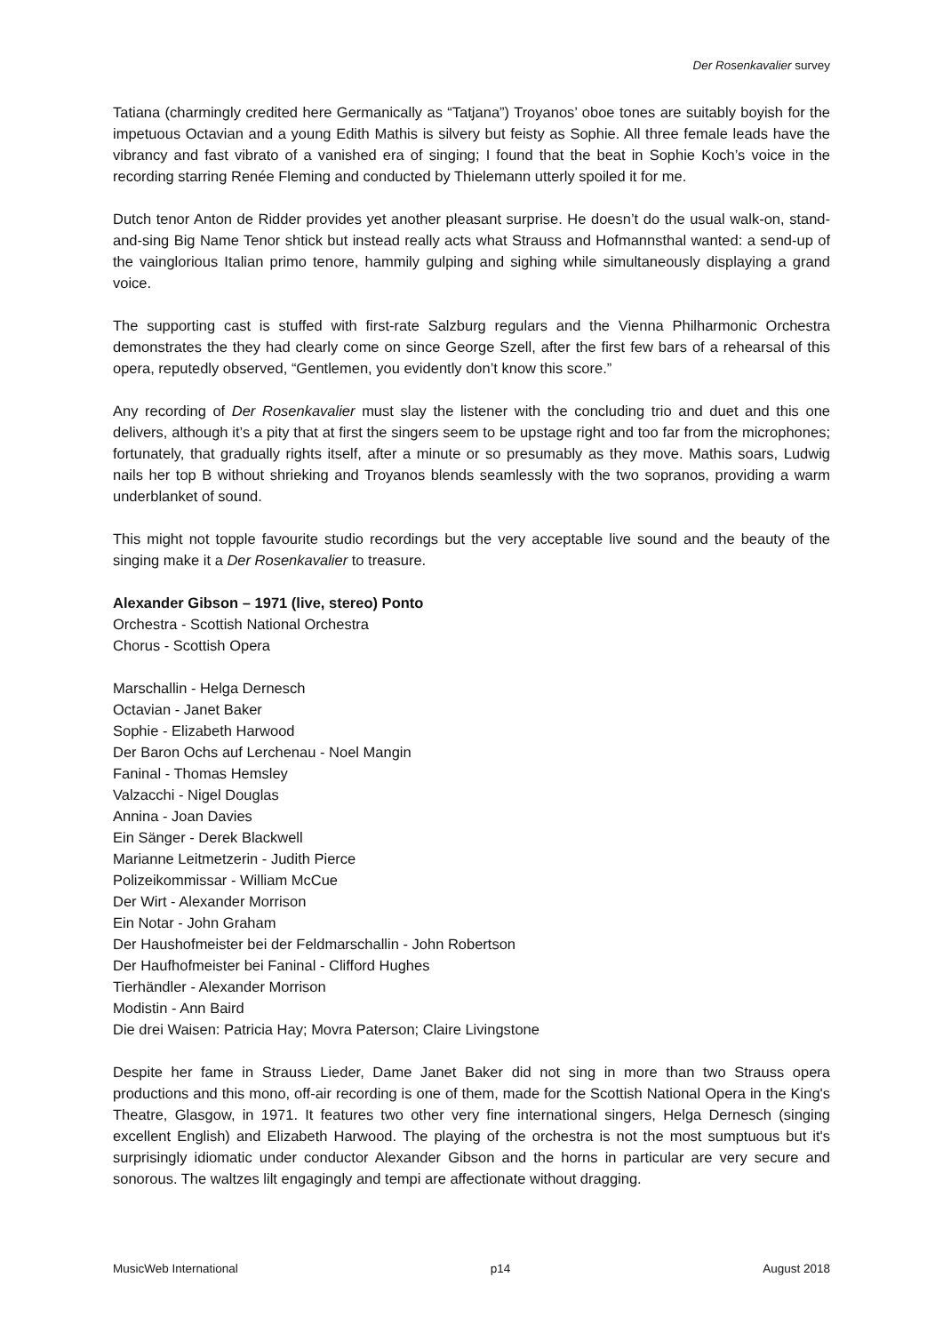Der Rosenkavalier survey
Tatiana (charmingly credited here Germanically as “Tatjana”) Troyanos’ oboe tones are suitably boyish for the impetuous Octavian and a young Edith Mathis is silvery but feisty as Sophie. All three female leads have the vibrancy and fast vibrato of a vanished era of singing; I found that the beat in Sophie Koch’s voice in the recording starring Renée Fleming and conducted by Thielemann utterly spoiled it for me.
Dutch tenor Anton de Ridder provides yet another pleasant surprise. He doesn’t do the usual walk-on, stand-and-sing Big Name Tenor shtick but instead really acts what Strauss and Hofmannsthal wanted: a send-up of the vainglorious Italian primo tenore, hammily gulping and sighing while simultaneously displaying a grand voice.
The supporting cast is stuffed with first-rate Salzburg regulars and the Vienna Philharmonic Orchestra demonstrates the they had clearly come on since George Szell, after the first few bars of a rehearsal of this opera, reputedly observed, “Gentlemen, you evidently don’t know this score.”
Any recording of Der Rosenkavalier must slay the listener with the concluding trio and duet and this one delivers, although it’s a pity that at first the singers seem to be upstage right and too far from the microphones; fortunately, that gradually rights itself, after a minute or so presumably as they move. Mathis soars, Ludwig nails her top B without shrieking and Troyanos blends seamlessly with the two sopranos, providing a warm underblanket of sound.
This might not topple favourite studio recordings but the very acceptable live sound and the beauty of the singing make it a Der Rosenkavalier to treasure.
Alexander Gibson – 1971 (live, stereo) Ponto
Orchestra - Scottish National Orchestra
Chorus - Scottish Opera
Marschallin - Helga Dernesch
Octavian - Janet Baker
Sophie - Elizabeth Harwood
Der Baron Ochs auf Lerchenau - Noel Mangin
Faninal - Thomas Hemsley
Valzacchi - Nigel Douglas
Annina - Joan Davies
Ein Sänger - Derek Blackwell
Marianne Leitmetzerin - Judith Pierce
Polizeikommissar - William McCue
Der Wirt - Alexander Morrison
Ein Notar - John Graham
Der Haushofmeister bei der Feldmarschallin - John Robertson
Der Haufhofmeister bei Faninal - Clifford Hughes
Tierhändler - Alexander Morrison
Modistin - Ann Baird
Die drei Waisen: Patricia Hay; Movra Paterson; Claire Livingstone
Despite her fame in Strauss Lieder, Dame Janet Baker did not sing in more than two Strauss opera productions and this mono, off-air recording is one of them, made for the Scottish National Opera in the King's Theatre, Glasgow, in 1971. It features two other very fine international singers, Helga Dernesch (singing excellent English) and Elizabeth Harwood. The playing of the orchestra is not the most sumptuous but it's surprisingly idiomatic under conductor Alexander Gibson and the horns in particular are very secure and sonorous. The waltzes lilt engagingly and tempi are affectionate without dragging.
MusicWeb International p14 August 2018